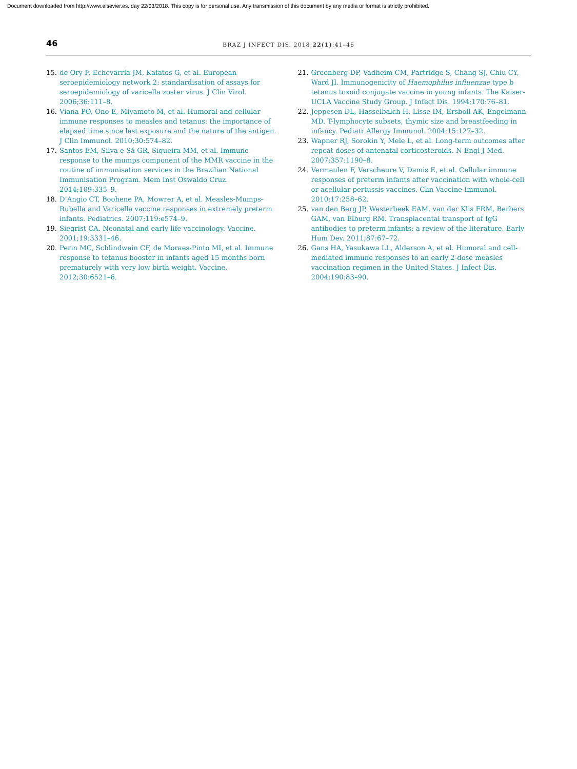Document downloaded from http://www.elsevier.es, day 22/03/2018. This copy is for personal use. Any transmission of this document by any media or format is strictly prohibited.
46
BRAZ J INFECT DIS. 2018;22(1):41–46
15. de Ory F, Echevarría JM, Kafatos G, et al. European seroepidemiology network 2: standardisation of assays for seroepidemiology of varicella zoster virus. J Clin Virol. 2006;36:111–8.
16. Viana PO, Ono E, Miyamoto M, et al. Humoral and cellular immune responses to measles and tetanus: the importance of elapsed time since last exposure and the nature of the antigen. J Clin Immunol. 2010;30:574–82.
17. Santos EM, Silva e Sá GR, Siqueira MM, et al. Immune response to the mumps component of the MMR vaccine in the routine of immunisation services in the Brazilian National Immunisation Program. Mem Inst Oswaldo Cruz. 2014;109:335–9.
18. D’Angio CT, Boohene PA, Mowrer A, et al. Measles-Mumps-Rubella and Varicella vaccine responses in extremely preterm infants. Pediatrics. 2007;119:e574–9.
19. Siegrist CA. Neonatal and early life vaccinology. Vaccine. 2001;19:3331–46.
20. Perin MC, Schlindwein CF, de Moraes-Pinto MI, et al. Immune response to tetanus booster in infants aged 15 months born prematurely with very low birth weight. Vaccine. 2012;30:6521–6.
21. Greenberg DP, Vadheim CM, Partridge S, Chang SJ, Chiu CY, Ward JI. Immunogenicity of Haemophilus influenzae type b tetanus toxoid conjugate vaccine in young infants. The Kaiser-UCLA Vaccine Study Group. J Infect Dis. 1994;170:76–81.
22. Jeppesen DL, Hasselbalch H, Lisse IM, Ersboll AK, Engelmann MD. T-lymphocyte subsets, thymic size and breastfeeding in infancy. Pediatr Allergy Immunol. 2004;15:127–32.
23. Wapner RJ, Sorokin Y, Mele L, et al. Long-term outcomes after repeat doses of antenatal corticosteroids. N Engl J Med. 2007;357:1190–8.
24. Vermeulen F, Verscheure V, Damis E, et al. Cellular immune responses of preterm infants after vaccination with whole-cell or acellular pertussis vaccines. Clin Vaccine Immunol. 2010;17:258–62.
25. van den Berg JP, Westerbeek EAM, van der Klis FRM, Berbers GAM, van Elburg RM. Transplacental transport of IgG antibodies to preterm infants: a review of the literature. Early Hum Dev. 2011;87:67–72.
26. Gans HA, Yasukawa LL, Alderson A, et al. Humoral and cell-mediated immune responses to an early 2-dose measles vaccination regimen in the United States. J Infect Dis. 2004;190:83–90.